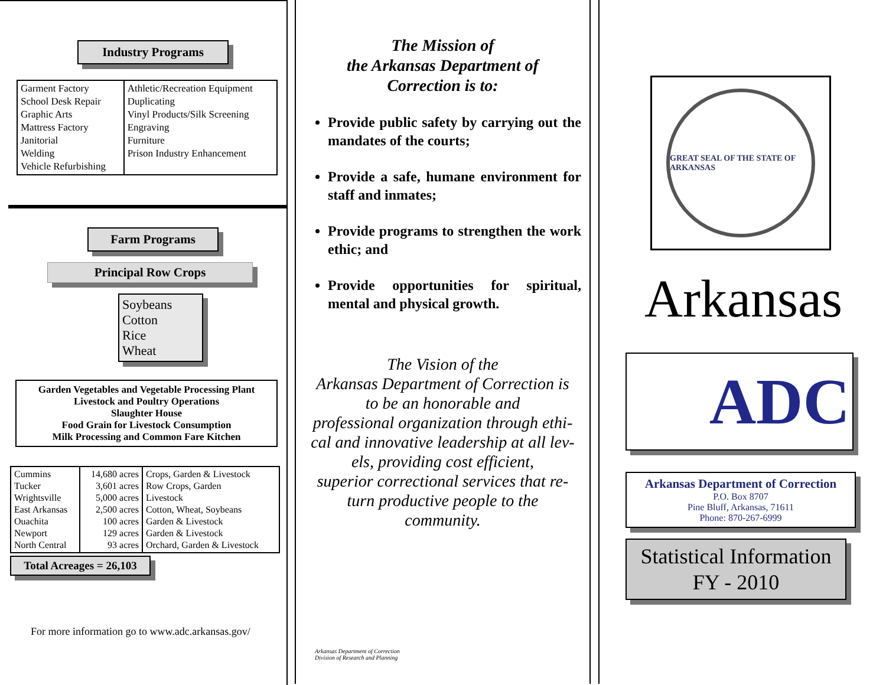Industry Programs
| Garment Factory School Desk Repair Graphic Arts Mattress Factory Janitorial Welding Vehicle Refurbishing | Athletic/Recreation Equipment Duplicating Vinyl Products/Silk Screening Engraving Furniture Prison Industry Enhancement |
Farm Programs
Principal Row Crops
Soybeans
Cotton
Rice
Wheat
Garden Vegetables and Vegetable Processing Plant
Livestock and Poultry Operations
Slaughter House
Food Grain for Livestock Consumption
Milk Processing and Common Fare Kitchen
| Cummins Tucker Wrightsville East Arkansas Ouachita Newport North Central | 14,680 acres 3,601 acres 5,000 acres 2,500 acres 100 acres 129 acres 93 acres | Crops, Garden & Livestock Row Crops, Garden Livestock Cotton, Wheat, Soybeans Garden & Livestock Garden & Livestock Orchard, Garden & Livestock |
Total Acreages = 26,103
For more information go to www.adc.arkansas.gov/
The Mission of
the Arkansas Department of
Correction is to:
Provide public safety by carrying out the mandates of the courts;
Provide a safe, humane environment for staff and inmates;
Provide programs to strengthen the work ethic; and
Provide opportunities for spiritual, mental and physical growth.
The Vision of the
Arkansas Department of Correction is
to be an honorable and
professional organization through ethi-
cal and innovative leadership at all lev-
els, providing cost efficient,
superior correctional services that re-
turn productive people to the
community.
Arkansas Department of Correction
Division of Research and Planning
GREAT SEAL OF THE STATE OF ARKANSAS
Arkansas
ADC
Arkansas Department of Correction
P.O. Box 8707
Pine Bluff, Arkansas, 71611
Phone: 870-267-6999
Statistical Information
FY - 2010